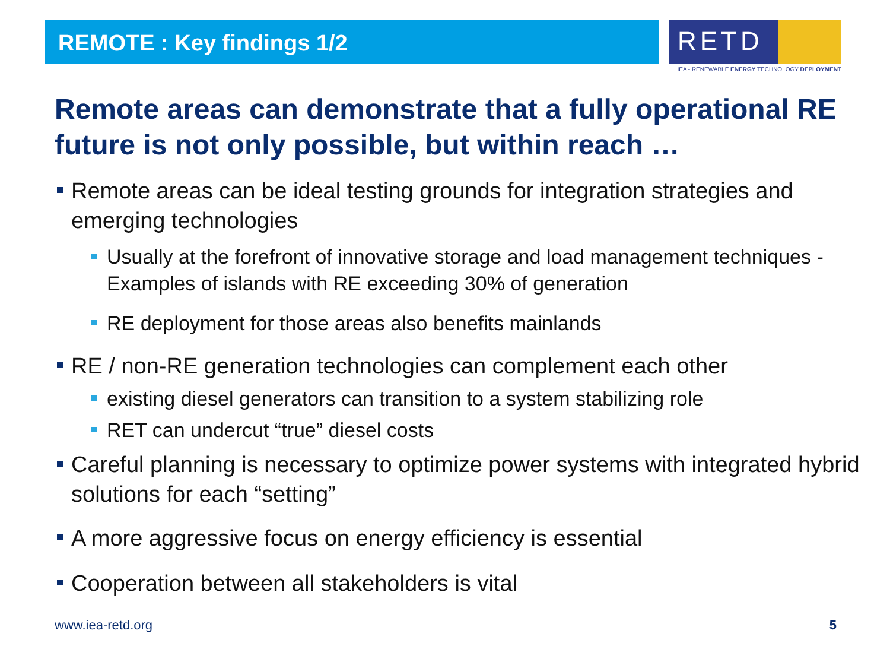REMOTE : Key findings 1/2
RETD
IEA - RENEWABLE ENERGY TECHNOLOGY DEPLOYMENT
Remote areas can demonstrate that a fully operational RE future is not only possible, but within reach …
Remote areas can be ideal testing grounds for integration strategies and emerging technologies
Usually at the forefront of innovative storage and load management techniques - Examples of islands with RE exceeding 30% of generation
RE deployment for those areas also benefits mainlands
RE / non-RE generation technologies can complement each other
existing diesel generators can transition to a system stabilizing role
RET can undercut “true” diesel costs
Careful planning is necessary to optimize power systems with integrated hybrid solutions for each “setting”
A more aggressive focus on energy efficiency is essential
Cooperation between all stakeholders is vital
www.iea-retd.org 5